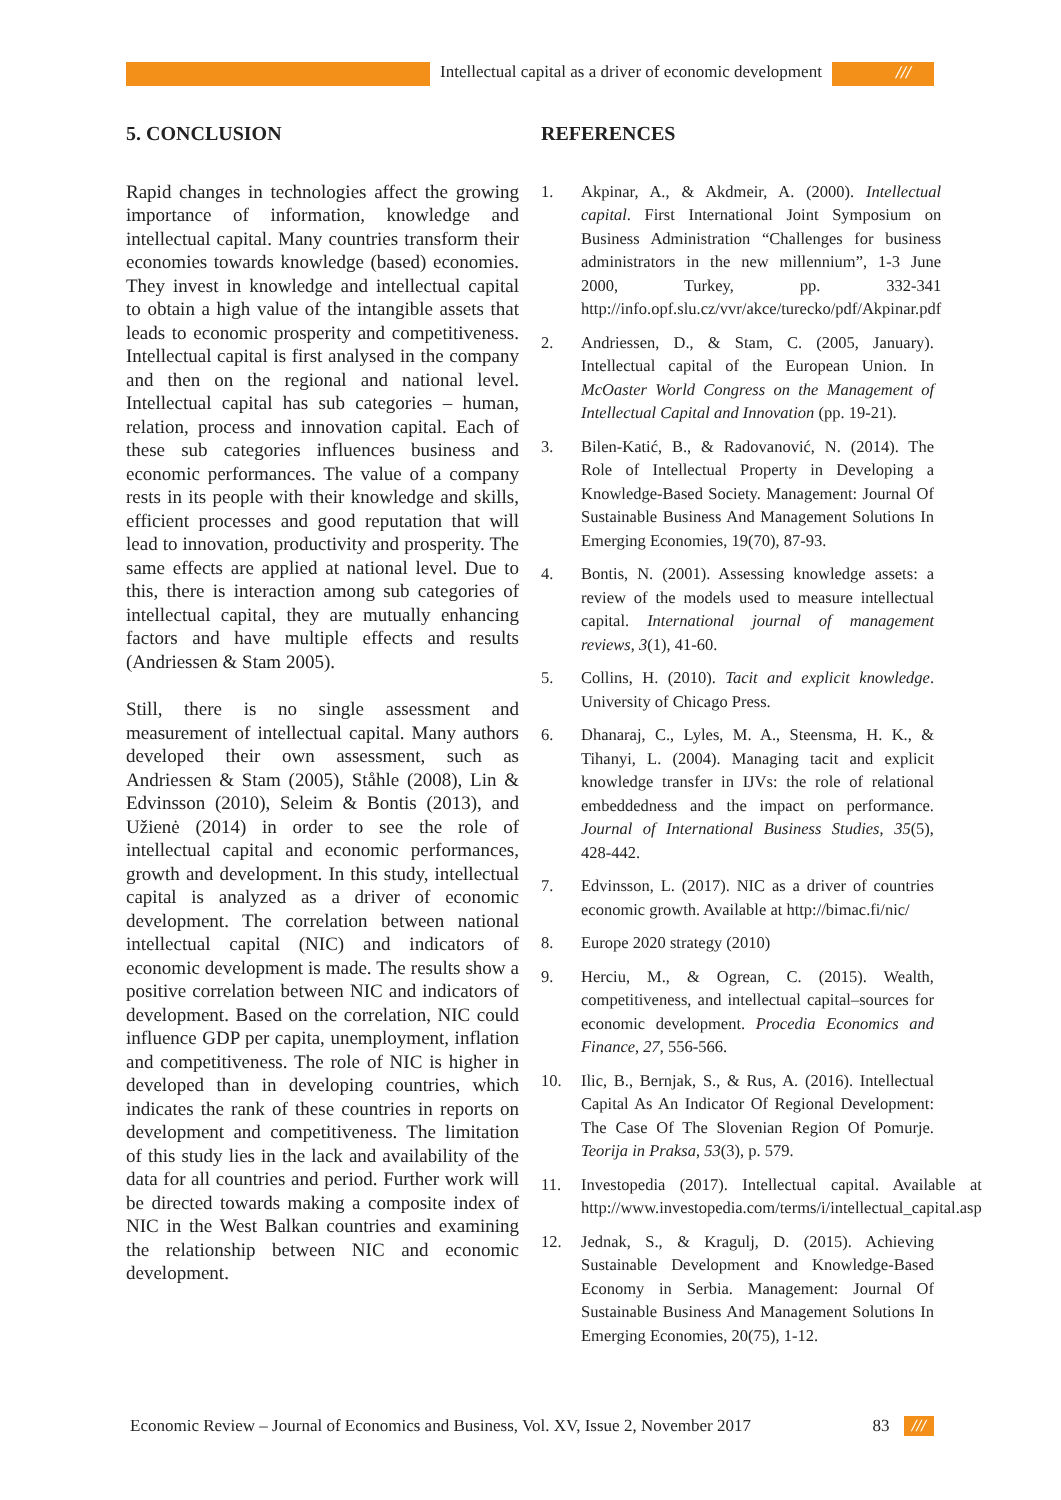Intellectual capital as a driver of economic development
///
5. CONCLUSION
Rapid changes in technologies affect the growing importance of information, knowledge and intellectual capital. Many countries transform their economies towards knowledge (based) economies. They invest in knowledge and intellectual capital to obtain a high value of the intangible assets that leads to economic prosperity and competitiveness. Intellectual capital is first analysed in the company and then on the regional and national level. Intellectual capital has sub categories – human, relation, process and innovation capital. Each of these sub categories influences business and economic performances. The value of a company rests in its people with their knowledge and skills, efficient processes and good reputation that will lead to innovation, productivity and prosperity. The same effects are applied at national level. Due to this, there is interaction among sub categories of intellectual capital, they are mutually enhancing factors and have multiple effects and results (Andriessen & Stam 2005).
Still, there is no single assessment and measurement of intellectual capital. Many authors developed their own assessment, such as Andriessen & Stam (2005), Ståhle (2008), Lin & Edvinsson (2010), Seleim & Bontis (2013), and Užienė (2014) in order to see the role of intellectual capital and economic performances, growth and development. In this study, intellectual capital is analyzed as a driver of economic development. The correlation between national intellectual capital (NIC) and indicators of economic development is made. The results show a positive correlation between NIC and indicators of development. Based on the correlation, NIC could influence GDP per capita, unemployment, inflation and competitiveness. The role of NIC is higher in developed than in developing countries, which indicates the rank of these countries in reports on development and competitiveness. The limitation of this study lies in the lack and availability of the data for all countries and period. Further work will be directed towards making a composite index of NIC in the West Balkan countries and examining the relationship between NIC and economic development.
REFERENCES
1. Akpinar, A., & Akdmeir, A. (2000). Intellectual capital. First International Joint Symposium on Business Administration “Challenges for business administrators in the new millennium”, 1-3 June 2000, Turkey, pp. 332-341 http://info.opf.slu.cz/vvr/akce/turecko/pdf/Akpinar.pdf
2. Andriessen, D., & Stam, C. (2005, January). Intellectual capital of the European Union. In McOaster World Congress on the Management of Intellectual Capital and Innovation (pp. 19-21).
3. Bilen-Katić, B., & Radovanović, N. (2014). The Role of Intellectual Property in Developing a Knowledge-Based Society. Management: Journal Of Sustainable Business And Management Solutions In Emerging Economies, 19(70), 87-93.
4. Bontis, N. (2001). Assessing knowledge assets: a review of the models used to measure intellectual capital. International journal of management reviews, 3(1), 41-60.
5. Collins, H. (2010). Tacit and explicit knowledge. University of Chicago Press.
6. Dhanaraj, C., Lyles, M. A., Steensma, H. K., & Tihanyi, L. (2004). Managing tacit and explicit knowledge transfer in IJVs: the role of relational embeddedness and the impact on performance. Journal of International Business Studies, 35(5), 428-442.
7. Edvinsson, L. (2017). NIC as a driver of countries economic growth. Available at http://bimac.fi/nic/
8. Europe 2020 strategy (2010)
9. Herciu, M., & Ogrean, C. (2015). Wealth, competitiveness, and intellectual capital–sources for economic development. Procedia Economics and Finance, 27, 556-566.
10. Ilic, B., Bernjak, S., & Rus, A. (2016). Intellectual Capital As An Indicator Of Regional Development: The Case Of The Slovenian Region Of Pomurje. Teorija in Praksa, 53(3), p. 579.
11. Investopedia (2017). Intellectual capital. Available at http://www.investopedia.com/terms/i/intellectual_capital.asp
12. Jednak, S., & Kragulj, D. (2015). Achieving Sustainable Development and Knowledge-Based Economy in Serbia. Management: Journal Of Sustainable Business And Management Solutions In Emerging Economies, 20(75), 1-12.
Economic Review – Journal of Economics and Business, Vol. XV, Issue 2, November 2017
83 ///